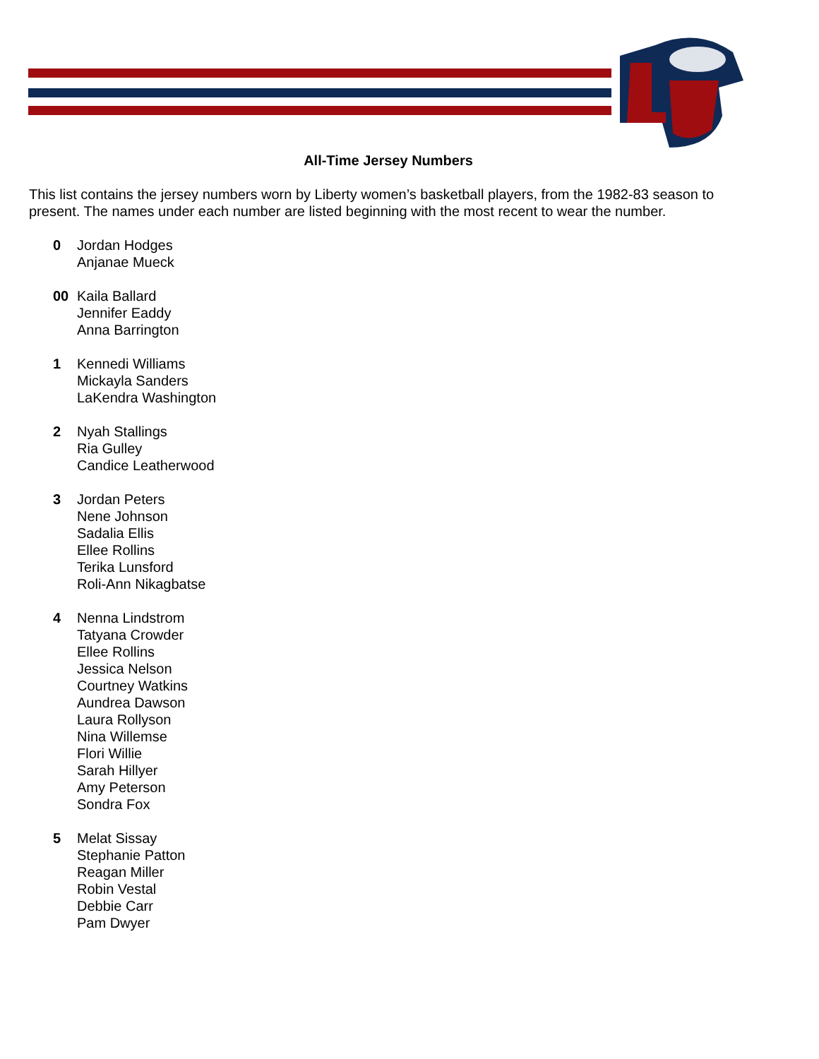All-Time Jersey Numbers
This list contains the jersey numbers worn by Liberty women’s basketball players, from the 1982-83 season to present. The names under each number are listed beginning with the most recent to wear the number.
0 Jordan Hodges
Anjanae Mueck
00 Kaila Ballard
Jennifer Eaddy
Anna Barrington
1 Kennedi Williams
Mickayla Sanders
LaKendra Washington
2 Nyah Stallings
Ria Gulley
Candice Leatherwood
3 Jordan Peters
Nene Johnson
Sadalia Ellis
Ellee Rollins
Terika Lunsford
Roli-Ann Nikagbatse
4 Nenna Lindstrom
Tatyana Crowder
Ellee Rollins
Jessica Nelson
Courtney Watkins
Aundrea Dawson
Laura Rollyson
Nina Willemse
Flori Willie
Sarah Hillyer
Amy Peterson
Sondra Fox
5 Melat Sissay
Stephanie Patton
Reagan Miller
Robin Vestal
Debbie Carr
Pam Dwyer